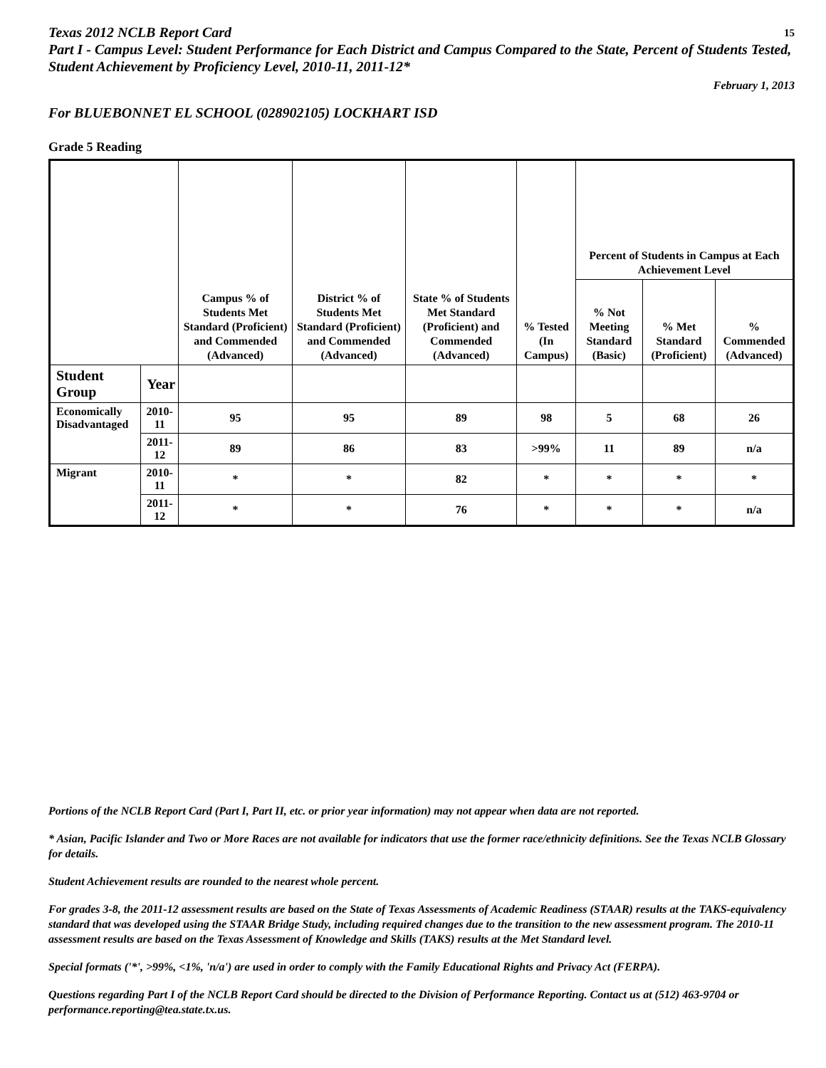Texas 2012 NCLB Report Card 15
Part I - Campus Level: Student Performance for Each District and Campus Compared to the State, Percent of Students Tested, Student Achievement by Proficiency Level, 2010-11, 2011-12*
February 1, 2013
For BLUEBONNET EL SCHOOL (028902105) LOCKHART ISD
Grade 5 Reading
| | | Campus % of Students Met Standard (Proficient) and Commended (Advanced) | District % of Students Met Standard (Proficient) and Commended (Advanced) | State % of Students Met Standard (Proficient) and Commended (Advanced) | % Tested (In Campus) | Percent of Students in Campus at Each Achievement Level | | |
| --- | --- | --- | --- | --- | --- | --- | --- | --- |
| | | | | | | % Not Meeting Standard (Basic) | % Met Standard (Proficient) | % Commended (Advanced) |
| Student Group | Year | | | | | | | |
| Economically Disadvantaged | 2010-11 | 95 | 95 | 89 | 98 | 5 | 68 | 26 |
| | 2011-12 | 89 | 86 | 83 | >99% | 11 | 89 | n/a |
| Migrant | 2010-11 | * | * | 82 | * | * | * | * |
| | 2011-12 | * | * | 76 | * | * | * | n/a |
Portions of the NCLB Report Card (Part I, Part II, etc. or prior year information) may not appear when data are not reported.
* Asian, Pacific Islander and Two or More Races are not available for indicators that use the former race/ethnicity definitions. See the Texas NCLB Glossary for details.
Student Achievement results are rounded to the nearest whole percent.
For grades 3-8, the 2011-12 assessment results are based on the State of Texas Assessments of Academic Readiness (STAAR) results at the TAKS-equivalency standard that was developed using the STAAR Bridge Study, including required changes due to the transition to the new assessment program. The 2010-11 assessment results are based on the Texas Assessment of Knowledge and Skills (TAKS) results at the Met Standard level.
Special formats ('*', >99%, <1%, 'n/a') are used in order to comply with the Family Educational Rights and Privacy Act (FERPA).
Questions regarding Part I of the NCLB Report Card should be directed to the Division of Performance Reporting. Contact us at (512) 463-9704 or performance.reporting@tea.state.tx.us.